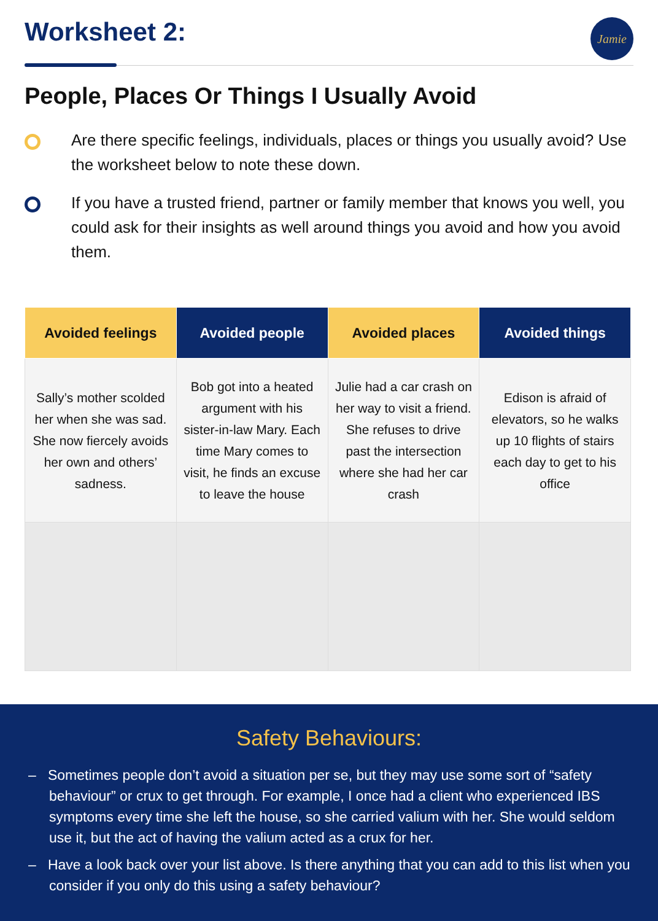Worksheet 2:
Jamie
People, Places Or Things I Usually Avoid
Are there specific feelings, individuals, places or things you usually avoid? Use the worksheet below to note these down.
If you have a trusted friend, partner or family member that knows you well, you could ask for their insights as well around things you avoid and how you avoid them.
| Avoided feelings | Avoided people | Avoided places | Avoided things |
| --- | --- | --- | --- |
| Sally’s mother scolded her when she was sad. She now fiercely avoids her own and others’ sadness. | Bob got into a heated argument with his sister-in-law Mary. Each time Mary comes to visit, he finds an excuse to leave the house | Julie had a car crash on her way to visit a friend. She refuses to drive past the intersection where she had her car crash | Edison is afraid of elevators, so he walks up 10 flights of stairs each day to get to his office |
Safety Behaviours:
– Sometimes people don’t avoid a situation per se, but they may use some sort of “safety behaviour” or crux to get through. For example, I once had a client who experienced IBS symptoms every time she left the house, so she carried valium with her. She would seldom use it, but the act of having the valium acted as a crux for her.
– Have a look back over your list above. Is there anything that you can add to this list when you consider if you only do this using a safety behaviour?